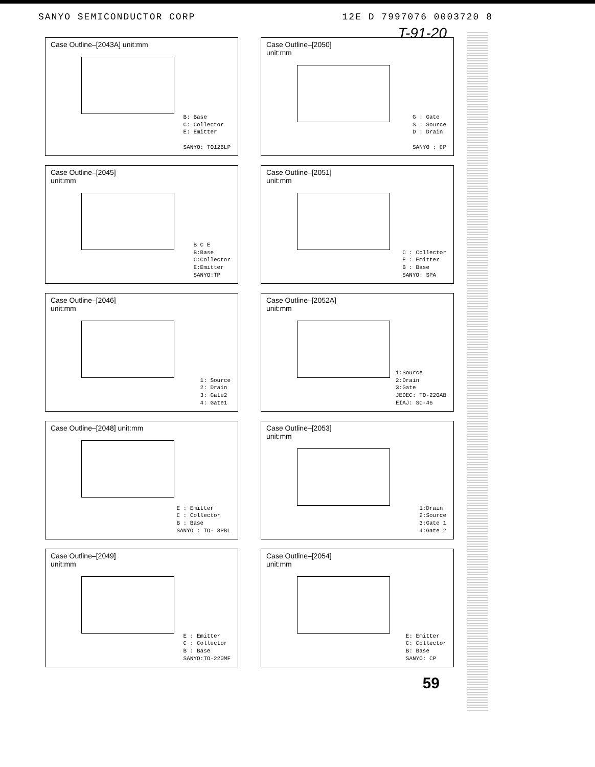SANYO SEMICONDUCTOR CORP 12E D 7997076 0003720 8
T-91-20
Case Outline–[2043A] unit:mm
B: Base
C: Collector
E: Emitter
SANYO: TO126LP
Case Outline–[2050]
unit:mm
G : Gate
S : Source
D : Drain
SANYO : CP
Case Outline–[2045]
unit:mm
B C E
B:Base
C:Collector
E:Emitter
SANYO:TP
Case Outline–[2051]
unit:mm
C : Collector
E : Emitter
B : Base
SANYO: SPA
Case Outline–[2046]
unit:mm
1: Source
2: Drain
3: Gate2
4: Gate1
Case Outline–[2052A]
unit:mm
1:Source
2:Drain
3:Gate
JEDEC: TO-220AB
EIAJ: SC-46
Case Outline–[2048] unit:mm
E : Emitter
C : Collector
B : Base
SANYO : TO- 3PBL
Case Outline–[2053]
unit:mm
1:Drain
2:Source
3:Gate 1
4:Gate 2
Case Outline–[2049]
unit:mm
E : Emitter
C : Collector
B : Base
SANYO:TO-220MF
Case Outline–[2054]
unit:mm
E: Emitter
C: Collector
B: Base
SANYO: CP
59